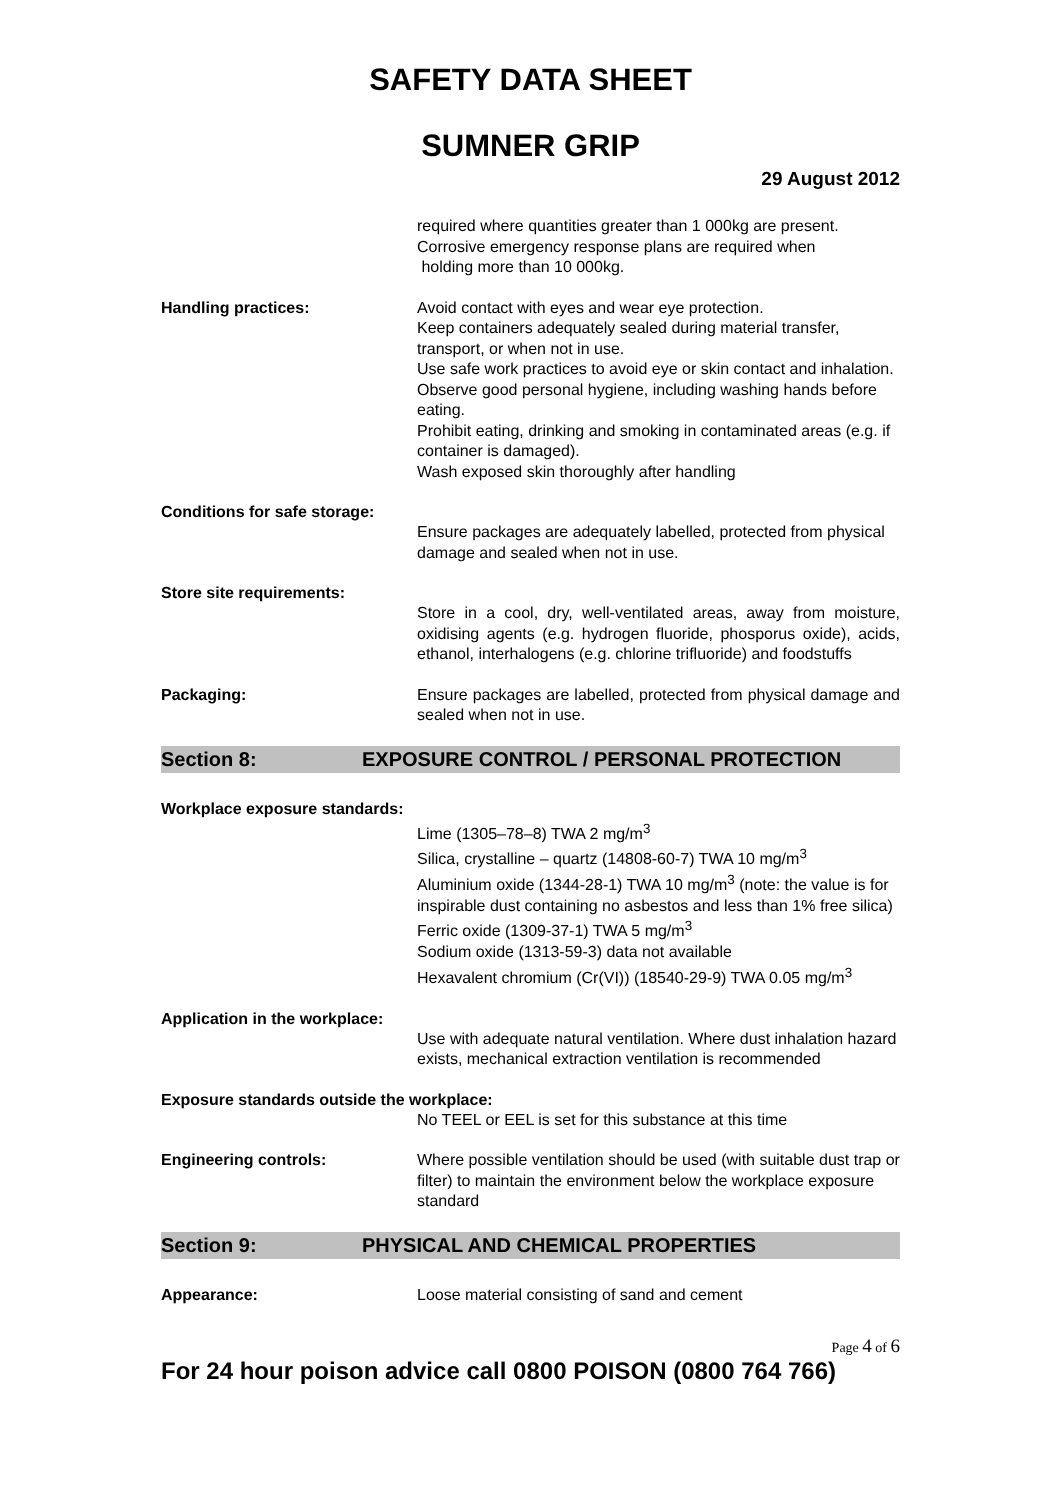SAFETY DATA SHEET
SUMNER GRIP
29 August 2012
required where quantities greater than 1 000kg are present.
Corrosive emergency response plans are required when
holding more than 10 000kg.
Handling practices: Avoid contact with eyes and wear eye protection.
Keep containers adequately sealed during material transfer, transport, or when not in use.
Use safe work practices to avoid eye or skin contact and inhalation.
Observe good personal hygiene, including washing hands before eating.
Prohibit eating, drinking and smoking in contaminated areas (e.g. if container is damaged).
Wash exposed skin thoroughly after handling
Conditions for safe storage:
Ensure packages are adequately labelled, protected from physical damage and sealed when not in use.
Store site requirements:
Store in a cool, dry, well-ventilated areas, away from moisture, oxidising agents (e.g. hydrogen fluoride, phosporus oxide), acids, ethanol, interhalogens (e.g. chlorine trifluoride) and foodstuffs
Packaging: Ensure packages are labelled, protected from physical damage and sealed when not in use.
Section 8: EXPOSURE CONTROL / PERSONAL PROTECTION
Workplace exposure standards:
Lime (1305–78–8) TWA 2 mg/m<sup>3</sup>
Silica, crystalline – quartz (14808-60-7) TWA 10 mg/m<sup>3</sup>
Aluminium oxide (1344-28-1) TWA 10 mg/m<sup>3</sup> (note: the value is for inspirable dust containing no asbestos and less than 1% free silica)
Ferric oxide (1309-37-1) TWA 5 mg/m<sup>3</sup>
Sodium oxide (1313-59-3) data not available
Hexavalent chromium (Cr(VI)) (18540-29-9) TWA 0.05 mg/m<sup>3</sup>
Application in the workplace:
Use with adequate natural ventilation. Where dust inhalation hazard exists, mechanical extraction ventilation is recommended
Exposure standards outside the workplace:
No TEEL or EEL is set for this substance at this time
Engineering controls: Where possible ventilation should be used (with suitable dust trap or filter) to maintain the environment below the workplace exposure standard
Section 9: PHYSICAL AND CHEMICAL PROPERTIES
Appearance: Loose material consisting of sand and cement
Page 4 of 6
For 24 hour poison advice call 0800 POISON (0800 764 766)